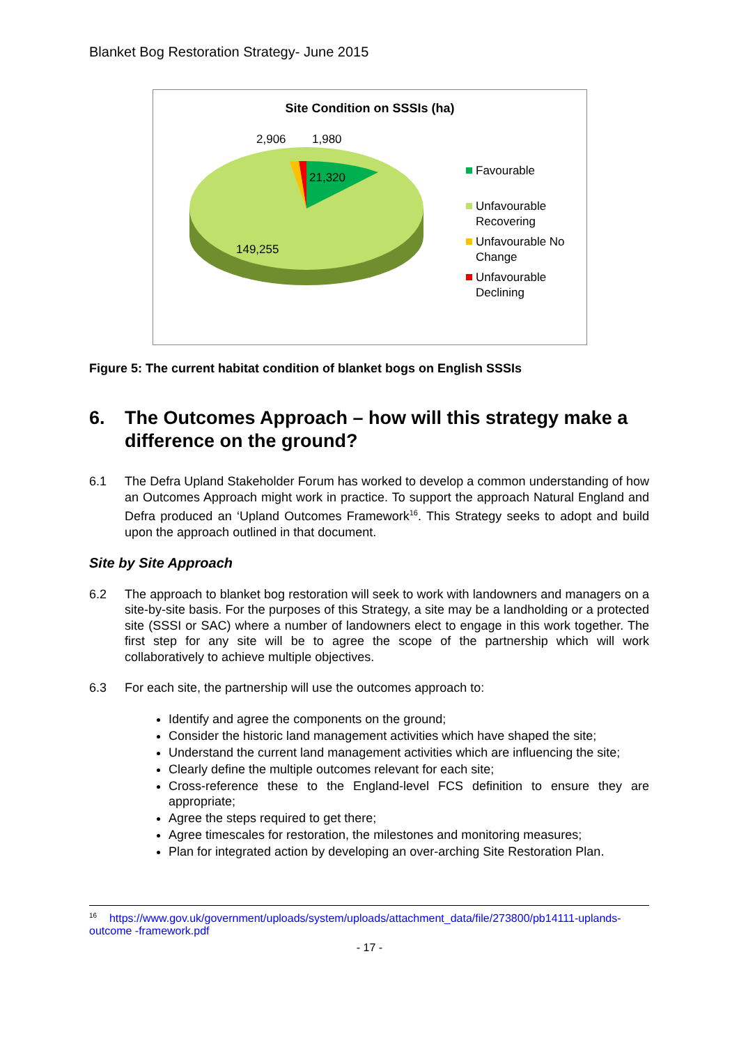Blanket Bog Restoration Strategy- June 2015
Site Condition on SSSIs (ha)
2,906
1,980
21,320
149,255
Favourable
Unfavourable
Recovering
Unfavourable No
Change
Unfavourable
Declining
Figure 5: The current habitat condition of blanket bogs on English SSSIs
6. The Outcomes Approach – how will this strategy make a difference on the ground?
6.1 The Defra Upland Stakeholder Forum has worked to develop a common understanding of how an Outcomes Approach might work in practice. To support the approach Natural England and Defra produced an ‘Upland Outcomes Framework<sup>16</sup>. This Strategy seeks to adopt and build upon the approach outlined in that document.
Site by Site Approach
6.2 The approach to blanket bog restoration will seek to work with landowners and managers on a site-by-site basis. For the purposes of this Strategy, a site may be a landholding or a protected site (SSSI or SAC) where a number of landowners elect to engage in this work together. The first step for any site will be to agree the scope of the partnership which will work collaboratively to achieve multiple objectives.
6.3 For each site, the partnership will use the outcomes approach to:
Identify and agree the components on the ground;
Consider the historic land management activities which have shaped the site;
Understand the current land management activities which are influencing the site;
Clearly define the multiple outcomes relevant for each site;
Cross-reference these to the England-level FCS definition to ensure they are appropriate;
Agree the steps required to get there;
Agree timescales for restoration, the milestones and monitoring measures;
Plan for integrated action by developing an over-arching Site Restoration Plan.
<sup>16</sup> https://www.gov.uk/government/uploads/system/uploads/attachment_data/file/273800/pb14111-uplands-outcome -framework.pdf
- 17 -